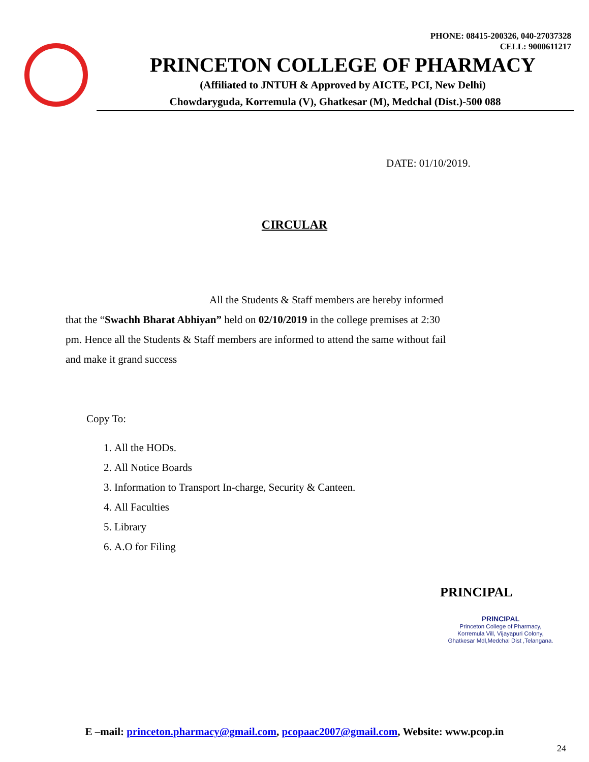PHONE: 08415-200326, 040-27037328
CELL: 9000611217
PRINCETON COLLEGE OF PHARMACY
(Affiliated to JNTUH & Approved by AICTE, PCI, New Delhi)
Chowdaryguda, Korremula (V), Ghatkesar (M), Medchal (Dist.)-500 088
DATE: 01/10/2019.
CIRCULAR
All the Students & Staff members are hereby informed that the “Swachh Bharat Abhiyan” held on 02/10/2019 in the college premises at 2:30 pm. Hence all the Students & Staff members are informed to attend the same without fail and make it grand success
Copy To:
1. All the HODs.
2. All Notice Boards
3. Information to Transport In-charge, Security & Canteen.
4. All Faculties
5. Library
6. A.O for Filing
PRINCIPAL
PRINCIPAL
Princeton College of Pharmacy,
Korremula Vill, Vijayapuri Colony,
Ghatkesar Mdl,Medchal Dist ,Telangana.
E –mail: princeton.pharmacy@gmail.com, pcopaac2007@gmail.com, Website: www.pcop.in
24